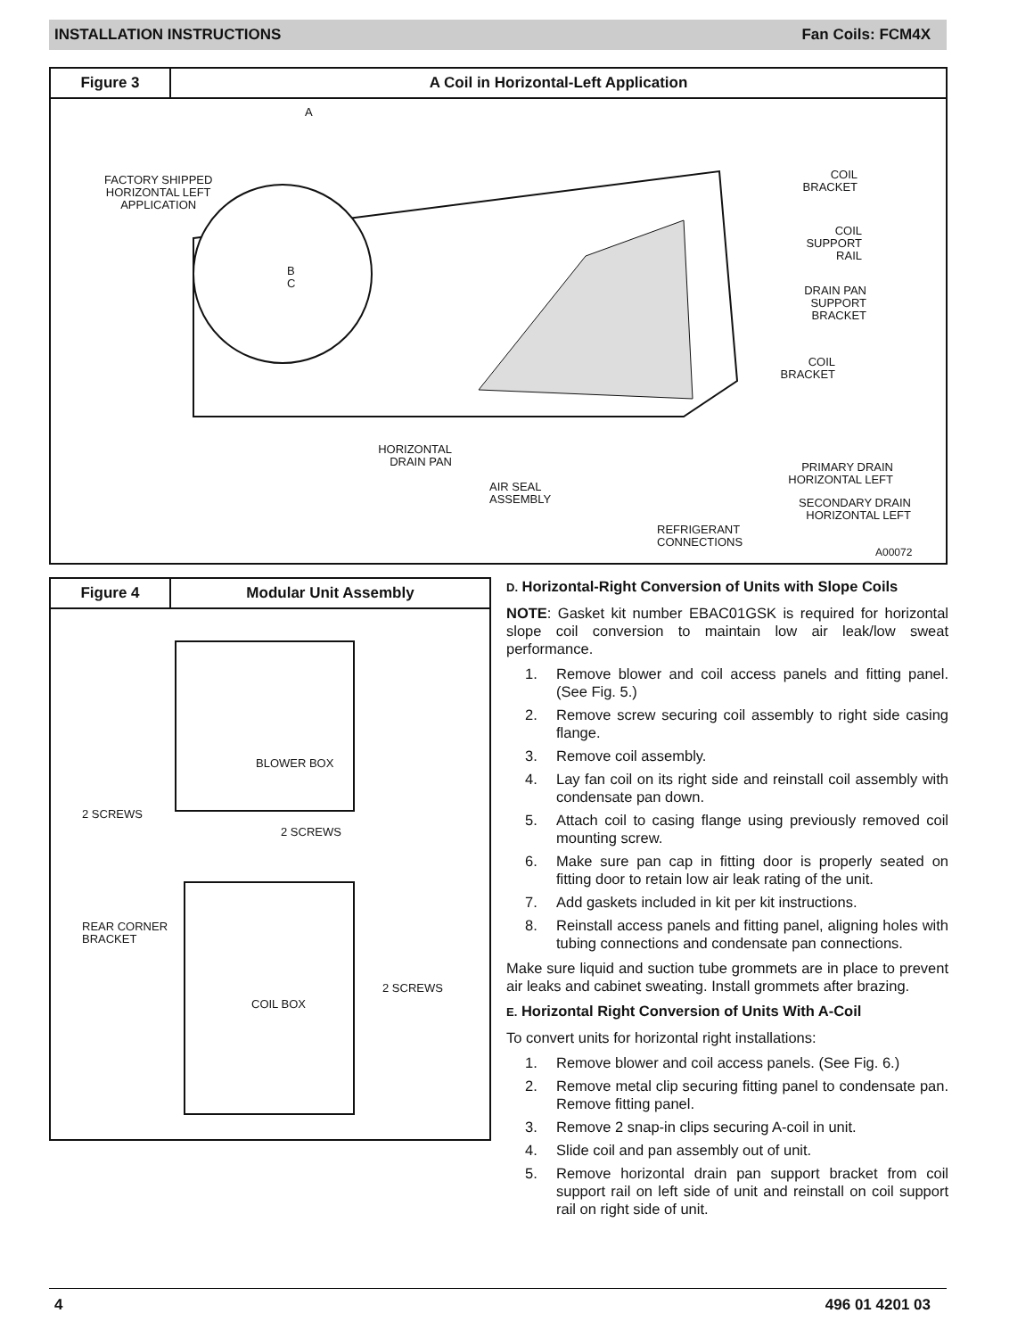INSTALLATION INSTRUCTIONS Fan Coils: FCM4X
Figure 3
A Coil in Horizontal-Left Application
FACTORY SHIPPED
HORIZONTAL LEFT
APPLICATION
A
B
C
COIL
BRACKET
COIL
SUPPORT
RAIL
DRAIN PAN
SUPPORT
BRACKET
COIL
BRACKET
HORIZONTAL
DRAIN PAN
AIR SEAL
ASSEMBLY
PRIMARY DRAIN
HORIZONTAL LEFT
SECONDARY DRAIN
HORIZONTAL LEFT
REFRIGERANT
CONNECTIONS
A00072
Figure 4
Modular Unit Assembly
BLOWER BOX
2 SCREWS
2 SCREWS
REAR CORNER
BRACKET
2 SCREWS
COIL BOX
D. Horizontal-Right Conversion of Units with Slope Coils
NOTE: Gasket kit number EBAC01GSK is required for horizontal slope coil conversion to maintain low air leak/low sweat performance.
1. Remove blower and coil access panels and fitting panel. (See Fig. 5.)
2. Remove screw securing coil assembly to right side casing flange.
3. Remove coil assembly.
4. Lay fan coil on its right side and reinstall coil assembly with condensate pan down.
5. Attach coil to casing flange using previously removed coil mounting screw.
6. Make sure pan cap in fitting door is properly seated on fitting door to retain low air leak rating of the unit.
7. Add gaskets included in kit per kit instructions.
8. Reinstall access panels and fitting panel, aligning holes with tubing connections and condensate pan connections.
Make sure liquid and suction tube grommets are in place to prevent air leaks and cabinet sweating. Install grommets after brazing.
E. Horizontal Right Conversion of Units With A-Coil
To convert units for horizontal right installations:
1. Remove blower and coil access panels. (See Fig. 6.)
2. Remove metal clip securing fitting panel to condensate pan. Remove fitting panel.
3. Remove 2 snap-in clips securing A-coil in unit.
4. Slide coil and pan assembly out of unit.
5. Remove horizontal drain pan support bracket from coil support rail on left side of unit and reinstall on coil support rail on right side of unit.
4 496 01 4201 03